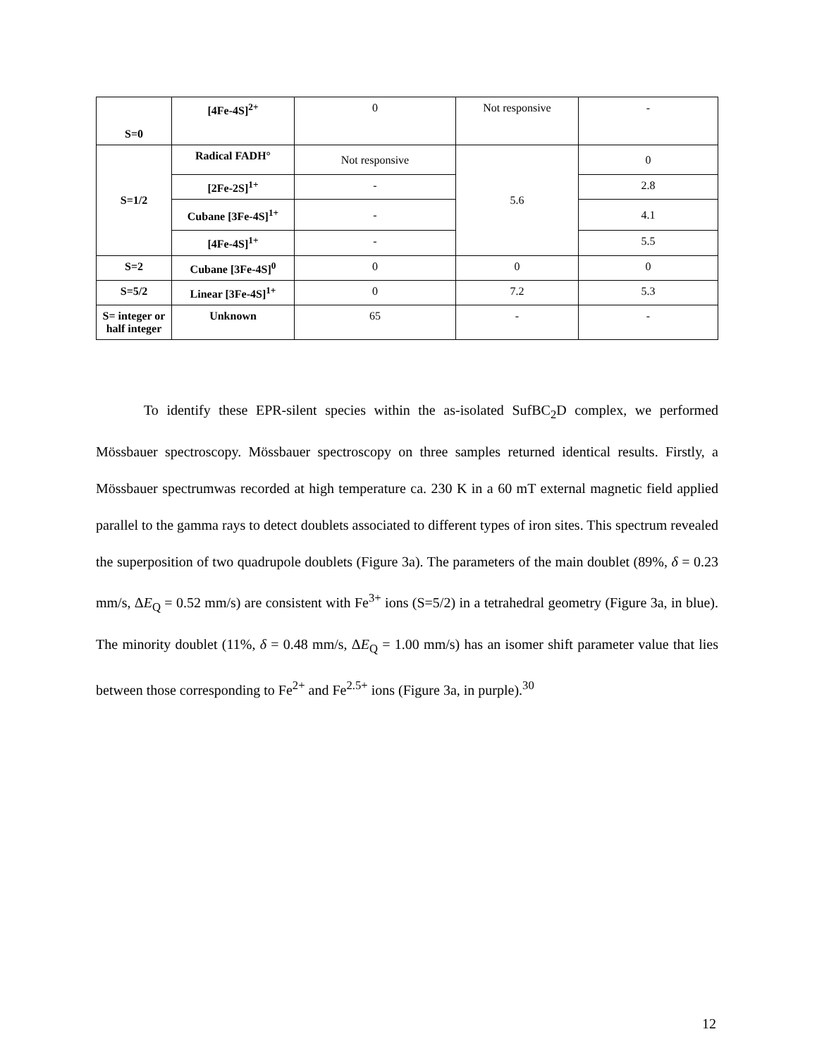| S=0 | [4Fe-4S]<sup>2+</sup> | 0 | Not responsive | - |
| S=1/2 | Radical FADH° | Not responsive | 5.6 | 0 |
| | [2Fe-2S]<sup>1+</sup> | - | | 2.8 |
| | Cubane [3Fe-4S]<sup>1+</sup> | - | | 4.1 |
| | [4Fe-4S]<sup>1+</sup> | - | | 5.5 |
| S=2 | Cubane [3Fe-4S]<sup>0</sup> | 0 | 0 | 0 |
| S=5/2 | Linear [3Fe-4S]<sup>1+</sup> | 0 | 7.2 | 5.3 |
| S= integer or half integer | Unknown | 65 | - | - |
To identify these EPR-silent species within the as-isolated SufBC<sub>2</sub>D complex, we performed Mössbauer spectroscopy. Mössbauer spectroscopy on three samples returned identical results. Firstly, a Mössbauer spectrumwas recorded at high temperature ca. 230 K in a 60 mT external magnetic field applied parallel to the gamma rays to detect doublets associated to different types of iron sites. This spectrum revealed the superposition of two quadrupole doublets (Figure 3a). The parameters of the main doublet (89%, δ = 0.23 mm/s, ΔE<sub>Q</sub> = 0.52 mm/s) are consistent with Fe<sup>3+</sup> ions (S=5/2) in a tetrahedral geometry (Figure 3a, in blue). The minority doublet (11%, δ = 0.48 mm/s, ΔE<sub>Q</sub> = 1.00 mm/s) has an isomer shift parameter value that lies between those corresponding to Fe<sup>2+</sup> and Fe<sup>2.5+</sup> ions (Figure 3a, in purple).<sup>30</sup>
12